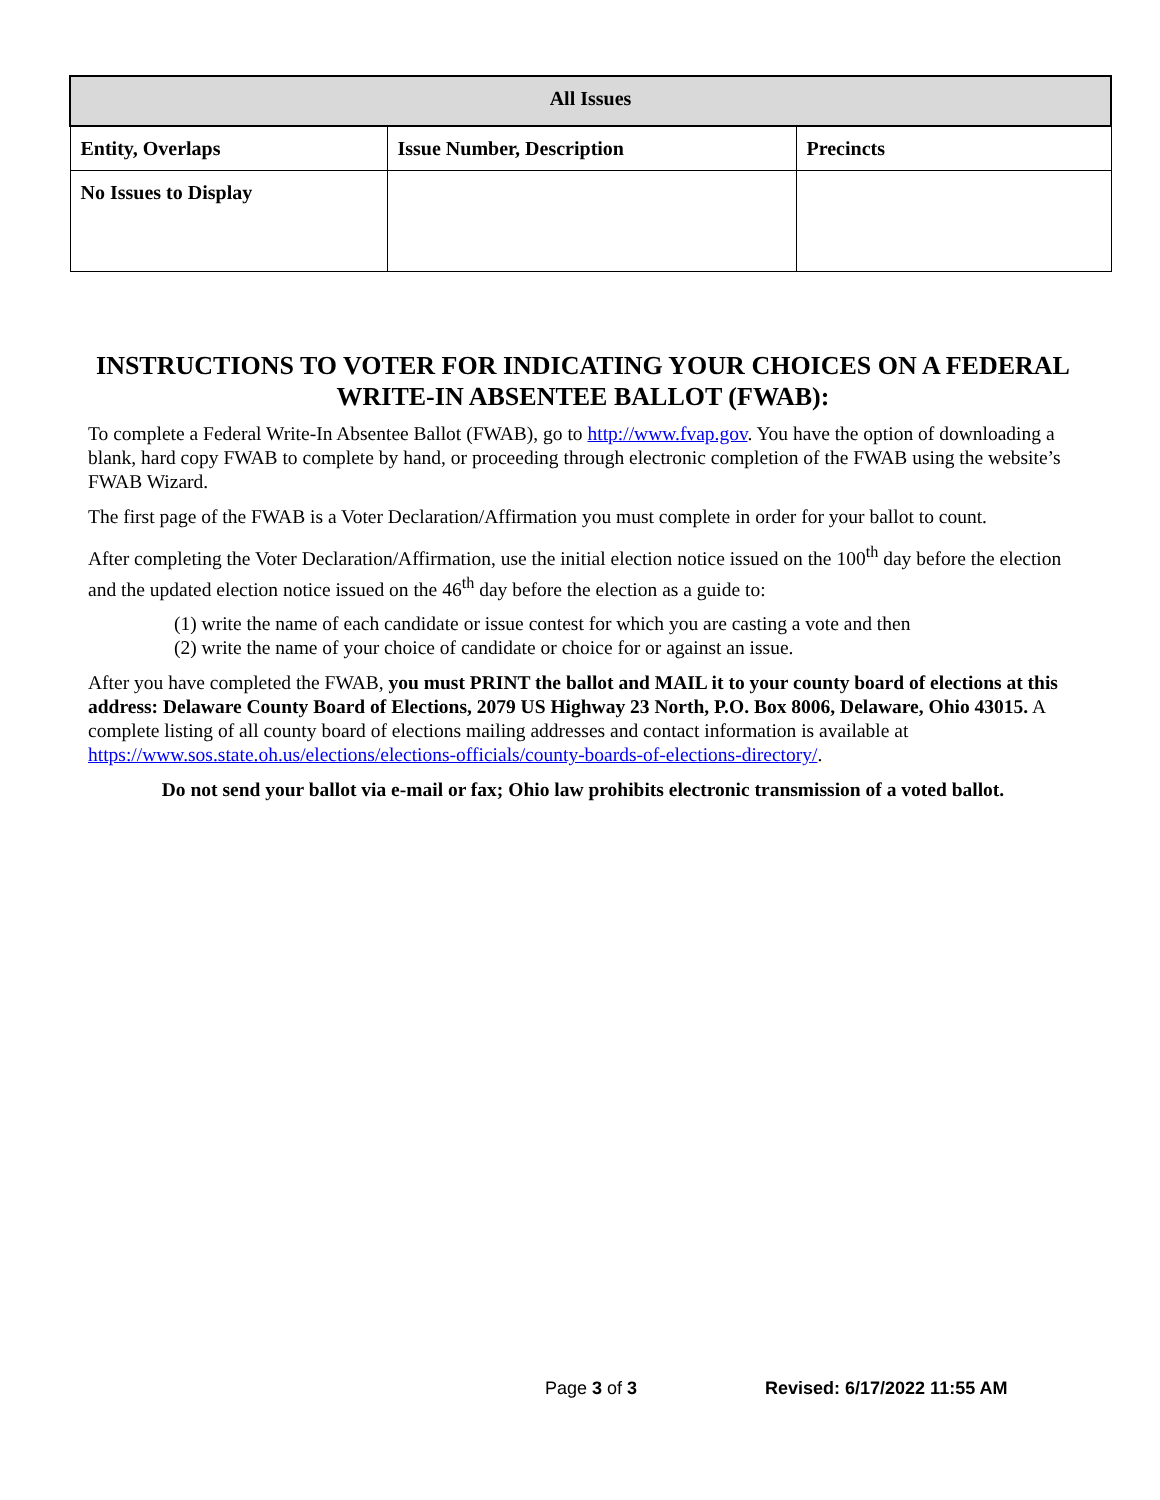| All Issues | | |
| --- | --- | --- |
| Entity, Overlaps | Issue Number, Description | Precincts |
| No Issues to Display | | |
INSTRUCTIONS TO VOTER FOR INDICATING YOUR CHOICES ON A FEDERAL WRITE-IN ABSENTEE BALLOT (FWAB):
To complete a Federal Write-In Absentee Ballot (FWAB), go to http://www.fvap.gov. You have the option of downloading a blank, hard copy FWAB to complete by hand, or proceeding through electronic completion of the FWAB using the website’s FWAB Wizard.
The first page of the FWAB is a Voter Declaration/Affirmation you must complete in order for your ballot to count.
After completing the Voter Declaration/Affirmation, use the initial election notice issued on the 100<sup>th</sup> day before the election and the updated election notice issued on the 46<sup>th</sup> day before the election as a guide to:
(1) write the name of each candidate or issue contest for which you are casting a vote and then
(2) write the name of your choice of candidate or choice for or against an issue.
After you have completed the FWAB, you must PRINT the ballot and MAIL it to your county board of elections at this address: Delaware County Board of Elections, 2079 US Highway 23 North, P.O. Box 8006, Delaware, Ohio 43015. A complete listing of all county board of elections mailing addresses and contact information is available at https://www.sos.state.oh.us/elections/elections-officials/county-boards-of-elections-directory/.
Do not send your ballot via e-mail or fax; Ohio law prohibits electronic transmission of a voted ballot.
Page 3 of 3 Revised: 6/17/2022 11:55 AM